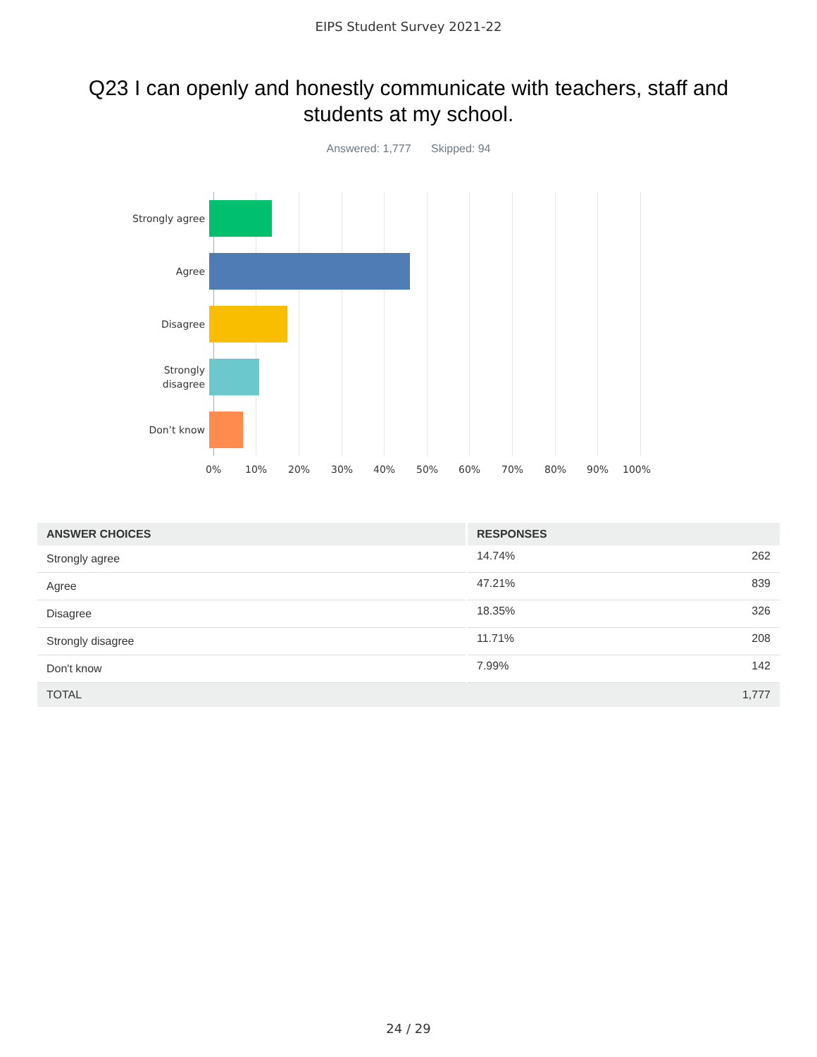EIPS Student Survey 2021-22
Q23 I can openly and honestly communicate with teachers, staff and students at my school.
Answered: 1,777 Skipped: 94
Strongly agree
Agree
Disagree
Strongly
disagree
Don’t know
0% 10% 20% 30% 40% 50% 60% 70% 80% 90% 100%
| ANSWER CHOICES | RESPONSES | |
| --- | --- | --- |
| Strongly agree | 14.74% | 262 |
| Agree | 47.21% | 839 |
| Disagree | 18.35% | 326 |
| Strongly disagree | 11.71% | 208 |
| Don't know | 7.99% | 142 |
| TOTAL | | 1,777 |
24 / 29